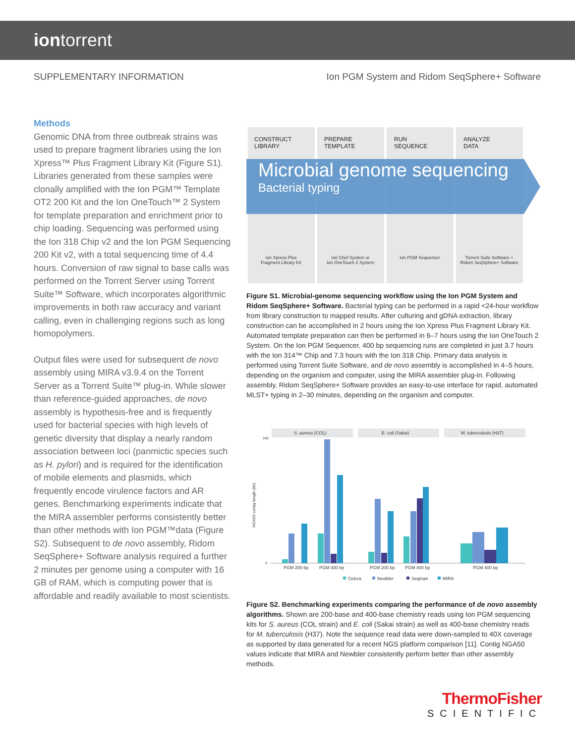iontorrent
SUPPLEMENTARY INFORMATION Ion PGM System and Ridom SeqSphere+ Software
Methods
Genomic DNA from three outbreak strains was used to prepare fragment libraries using the Ion Xpress™ Plus Fragment Library Kit (Figure S1). Libraries generated from these samples were clonally amplified with the Ion PGM™ Template OT2 200 Kit and the Ion OneTouch™ 2 System for template preparation and enrichment prior to chip loading. Sequencing was performed using the Ion 318 Chip v2 and the Ion PGM Sequencing 200 Kit v2, with a total sequencing time of 4.4 hours. Conversion of raw signal to base calls was performed on the Torrent Server using Torrent Suite™ Software, which incorporates algorithmic improvements in both raw accuracy and variant calling, even in challenging regions such as long homopolymers.
Output files were used for subsequent de novo assembly using MIRA v3.9.4 on the Torrent Server as a Torrent Suite™ plug-in. While slower than reference-guided approaches, de novo assembly is hypothesis-free and is frequently used for bacterial species with high levels of genetic diversity that display a nearly random association between loci (panmictic species such as H. pylori) and is required for the identification of mobile elements and plasmids, which frequently encode virulence factors and AR genes. Benchmarking experiments indicate that the MIRA assembler performs consistently better than other methods with Ion PGM™data (Figure S2). Subsequent to de novo assembly, Ridom SeqSphere+ Software analysis required a further 2 minutes per genome using a computer with 16 GB of RAM, which is computing power that is affordable and readily available to most scientists.
CONSTRUCT
LIBRARY
PREPARE
TEMPLATE
RUN
SEQUENCE
ANALYZE
DATA
Microbial genome sequencing
Bacterial typing
Ion Xpress Plus
Fragment Library Kit
Ion Chef System or
Ion OneTouch 2 System
Ion PGM Sequencer Torrent Suite Software +
Ridom SeqSphere+ Software
Figure S1. Microbial-genome sequencing workflow using the Ion PGM System and Ridom SeqSphere+ Software. Bacterial typing can be performed in a rapid <24-hour workflow from library construction to mapped results. After culturing and gDNA extraction, library construction can be accomplished in 2 hours using the Ion Xpress Plus Fragment Library Kit. Automated template preparation can then be performed in 6–7 hours using the Ion OneTouch 2 System. On the Ion PGM Sequencer, 400 bp sequencing runs are completed in just 3.7 hours with the Ion 314™ Chip and 7.3 hours with the Ion 318 Chip. Primary data analysis is performed using Torrent Suite Software, and de novo assembly is accomplished in 4–5 hours, depending on the organism and computer, using the MIRA assembler plug-in. Following assembly, Ridom SeqSphere+ Software provides an easy-to-use interface for rapid, automated MLST+ typing in 2–30 minutes, depending on the organism and computer.
S. aureus (COL)
E. coli (Sakai)
M. tuberculosis (H37)
NGA50 contig length (kb)
240
0
PGM 200 bp
PGM 400 bp
PGM 200 bp
PGM 400 bp
PGM 400 bp
Celera
Newbler
Seqman
MIRA
Figure S2. Benchmarking experiments comparing the performance of de novo assembly algorithms. Shown are 200-base and 400-base chemistry reads using Ion PGM sequencing kits for S. aureus (COL strain) and E. coli (Sakai strain) as well as 400-base chemistry reads for M. tuberculosis (H37). Note the sequence read data were down-sampled to 40X coverage as supported by data generated for a recent NGS platform comparison [11]. Contig NGA50 values indicate that MIRA and Newbler consistently perform better than other assembly methods.
ThermoFisher
SCIENTIFIC